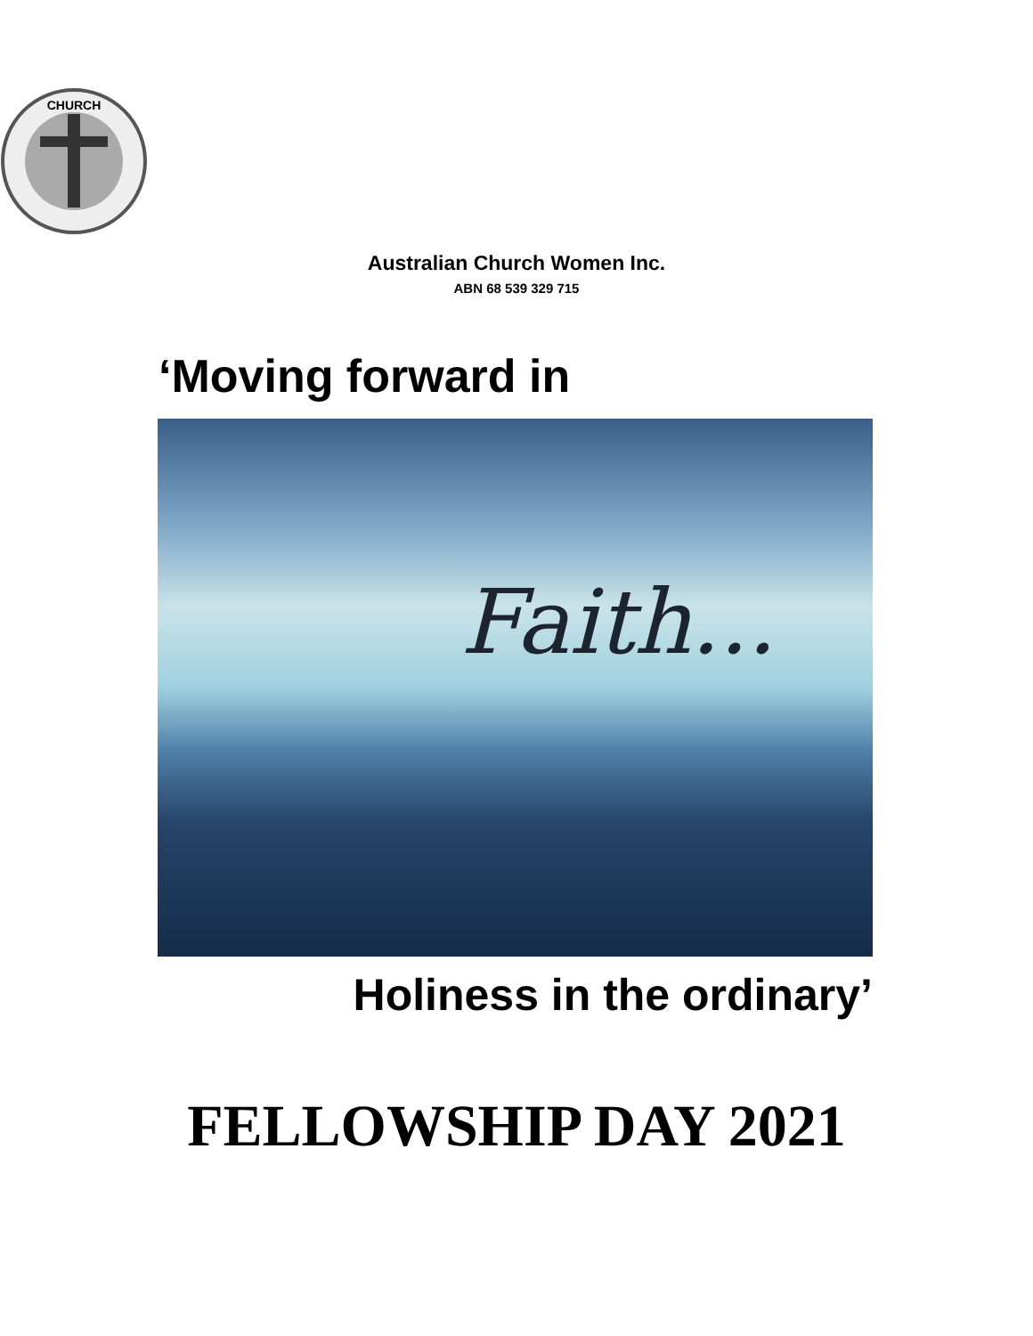CHURCH
Australian Church Women Inc.
ABN 68 539 329 715
‘Moving forward in
Faith...
Holiness in the ordinary’
FELLOWSHIP DAY 2021